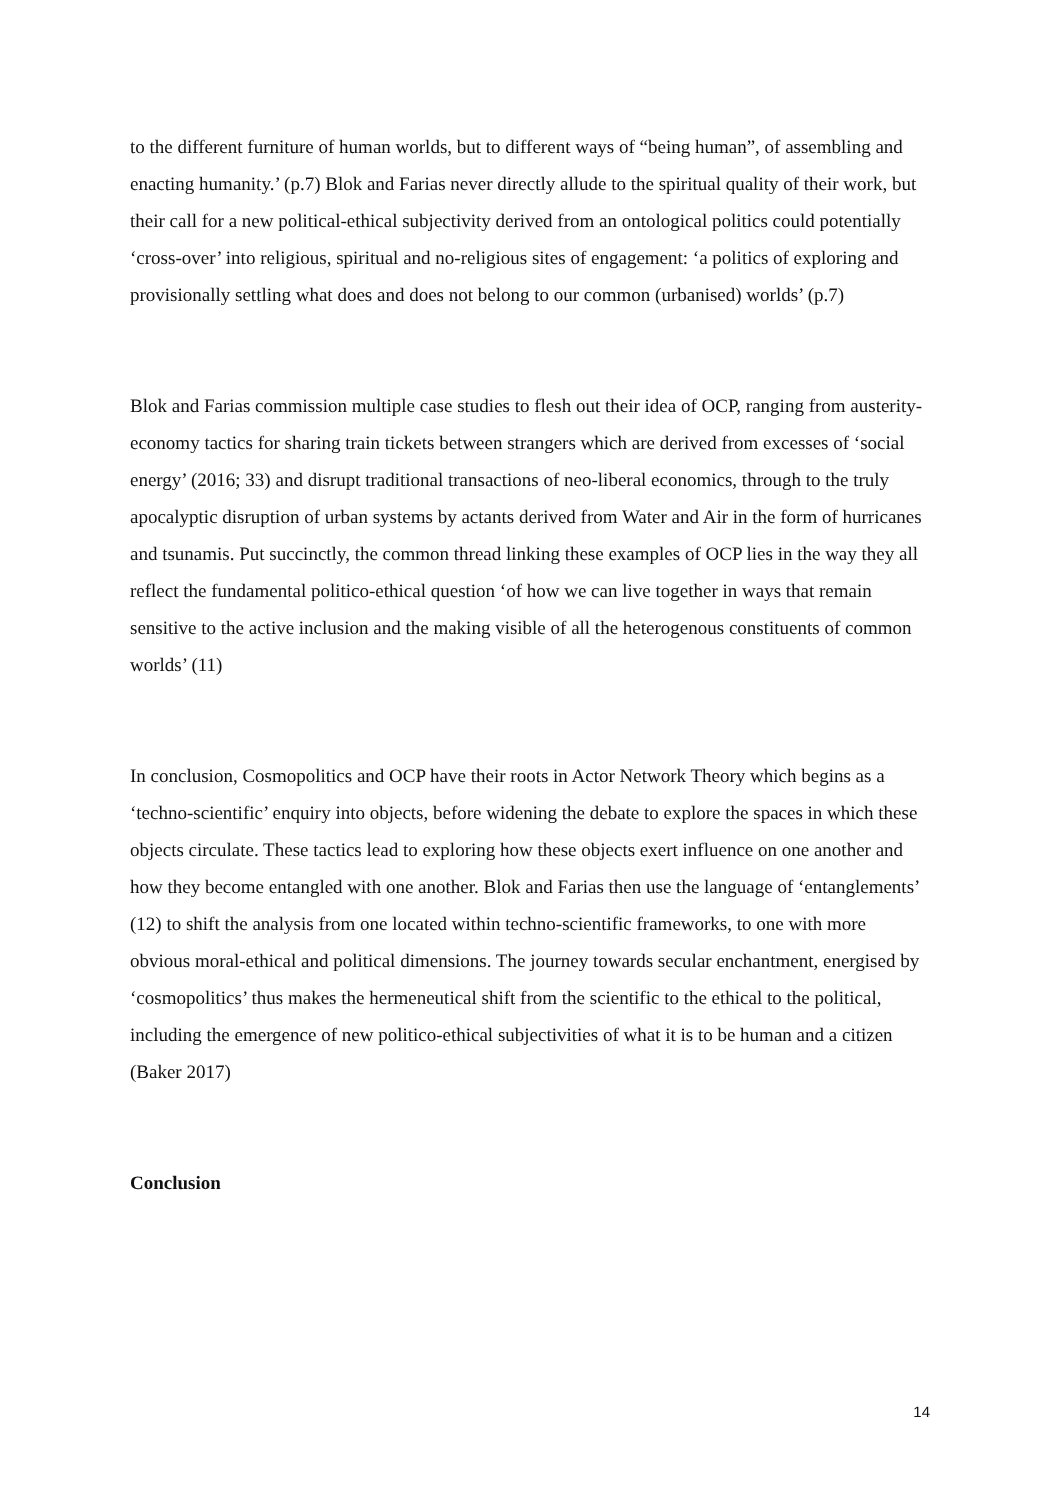to the different furniture of human worlds, but to different ways of “being human”, of assembling and enacting humanity.’ (p.7) Blok and Farias never directly allude to the spiritual quality of their work, but their call for a new political-ethical subjectivity derived from an ontological politics could potentially ‘cross-over’ into religious, spiritual and no-religious sites of engagement: ‘a politics of exploring and provisionally settling what does and does not belong to our common (urbanised) worlds’ (p.7)
Blok and Farias commission multiple case studies to flesh out their idea of OCP, ranging from austerity-economy tactics for sharing train tickets between strangers which are derived from excesses of ‘social energy’ (2016; 33) and disrupt traditional transactions of neo-liberal economics, through to the truly apocalyptic disruption of urban systems by actants derived from Water and Air in the form of hurricanes and tsunamis. Put succinctly, the common thread linking these examples of OCP lies in the way they all reflect the fundamental politico-ethical question ‘of how we can live together in ways that remain sensitive to the active inclusion and the making visible of all the heterogenous constituents of common worlds’ (11)
In conclusion, Cosmopolitics and OCP have their roots in Actor Network Theory which begins as a ‘techno-scientific’ enquiry into objects, before widening the debate to explore the spaces in which these objects circulate. These tactics lead to exploring how these objects exert influence on one another and how they become entangled with one another. Blok and Farias then use the language of ‘entanglements’ (12) to shift the analysis from one located within techno-scientific frameworks, to one with more obvious moral-ethical and political dimensions. The journey towards secular enchantment, energised by ‘cosmopolitics’ thus makes the hermeneutical shift from the scientific to the ethical to the political, including the emergence of new politico-ethical subjectivities of what it is to be human and a citizen (Baker 2017)
Conclusion
14